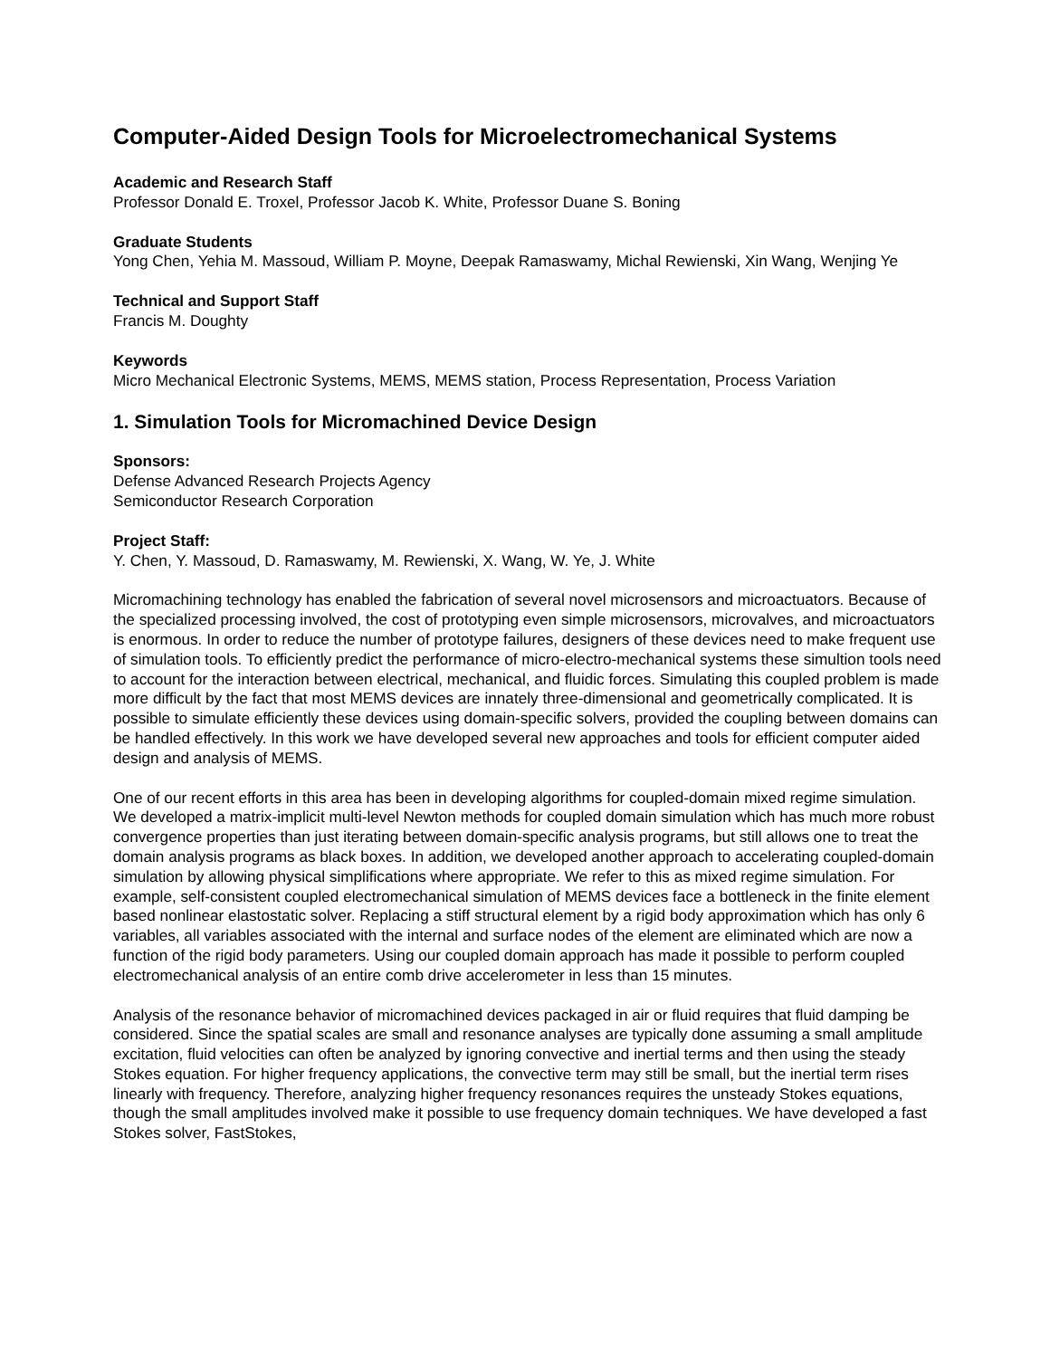Computer-Aided Design Tools for Microelectromechanical Systems
Academic and Research Staff
Professor Donald E. Troxel, Professor Jacob K. White, Professor Duane S. Boning
Graduate Students
Yong Chen, Yehia M. Massoud, William P. Moyne, Deepak Ramaswamy, Michal Rewienski, Xin Wang, Wenjing Ye
Technical and Support Staff
Francis M. Doughty
Keywords
Micro Mechanical Electronic Systems, MEMS, MEMS station, Process Representation, Process Variation
1. Simulation Tools for Micromachined Device Design
Sponsors:
Defense Advanced Research Projects Agency
Semiconductor Research Corporation
Project Staff:
Y. Chen, Y. Massoud, D. Ramaswamy, M. Rewienski, X. Wang, W. Ye, J. White
Micromachining technology has enabled the fabrication of several novel microsensors and microactuators. Because of the specialized processing involved, the cost of prototyping even simple microsensors, microvalves, and microactuators is enormous. In order to reduce the number of prototype failures, designers of these devices need to make frequent use of simulation tools. To efficiently predict the performance of micro-electro-mechanical systems these simultion tools need to account for the interaction between electrical, mechanical, and fluidic forces. Simulating this coupled problem is made more difficult by the fact that most MEMS devices are innately three-dimensional and geometrically complicated. It is possible to simulate efficiently these devices using domain-specific solvers, provided the coupling between domains can be handled effectively. In this work we have developed several new approaches and tools for efficient computer aided design and analysis of MEMS.
One of our recent efforts in this area has been in developing algorithms for coupled-domain mixed regime simulation. We developed a matrix-implicit multi-level Newton methods for coupled domain simulation which has much more robust convergence properties than just iterating between domain-specific analysis programs, but still allows one to treat the domain analysis programs as black boxes. In addition, we developed another approach to accelerating coupled-domain simulation by allowing physical simplifications where appropriate. We refer to this as mixed regime simulation. For example, self-consistent coupled electromechanical simulation of MEMS devices face a bottleneck in the finite element based nonlinear elastostatic solver. Replacing a stiff structural element by a rigid body approximation which has only 6 variables, all variables associated with the internal and surface nodes of the element are eliminated which are now a function of the rigid body parameters. Using our coupled domain approach has made it possible to perform coupled electromechanical analysis of an entire comb drive accelerometer in less than 15 minutes.
Analysis of the resonance behavior of micromachined devices packaged in air or fluid requires that fluid damping be considered. Since the spatial scales are small and resonance analyses are typically done assuming a small amplitude excitation, fluid velocities can often be analyzed by ignoring convective and inertial terms and then using the steady Stokes equation. For higher frequency applications, the convective term may still be small, but the inertial term rises linearly with frequency. Therefore, analyzing higher frequency resonances requires the unsteady Stokes equations, though the small amplitudes involved make it possible to use frequency domain techniques. We have developed a fast Stokes solver, FastStokes,